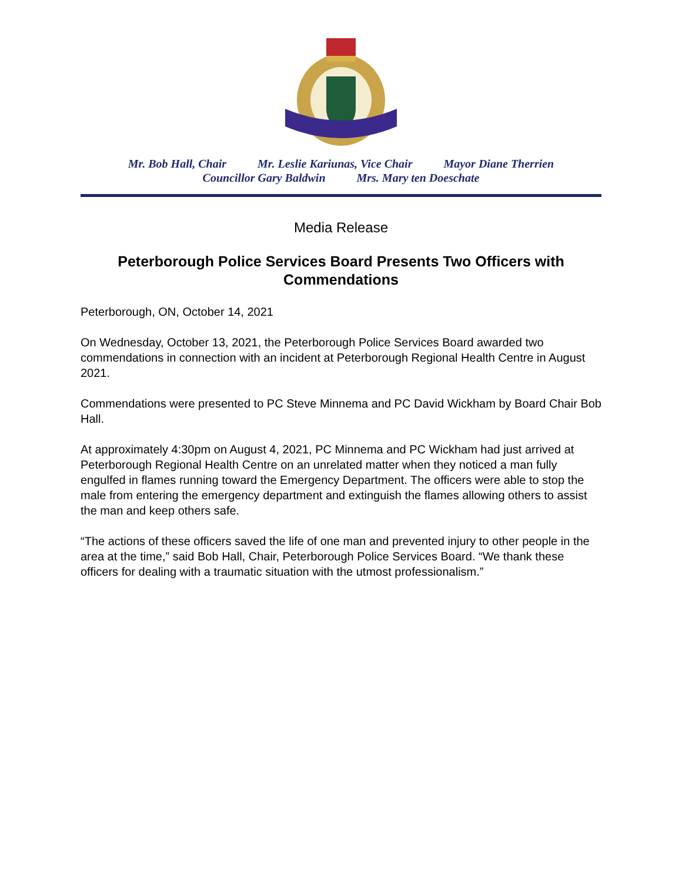Mr. Bob Hall, Chair Mr. Leslie Kariunas, Vice Chair Mayor Diane Therrien
Councillor Gary Baldwin Mrs. Mary ten Doeschate
Media Release
Peterborough Police Services Board Presents Two Officers with Commendations
Peterborough, ON, October 14, 2021
On Wednesday, October 13, 2021, the Peterborough Police Services Board awarded two commendations in connection with an incident at Peterborough Regional Health Centre in August 2021.
Commendations were presented to PC Steve Minnema and PC David Wickham by Board Chair Bob Hall.
At approximately 4:30pm on August 4, 2021, PC Minnema and PC Wickham had just arrived at Peterborough Regional Health Centre on an unrelated matter when they noticed a man fully engulfed in flames running toward the Emergency Department. The officers were able to stop the male from entering the emergency department and extinguish the flames allowing others to assist the man and keep others safe.
“The actions of these officers saved the life of one man and prevented injury to other people in the area at the time,” said Bob Hall, Chair, Peterborough Police Services Board. “We thank these officers for dealing with a traumatic situation with the utmost professionalism.”